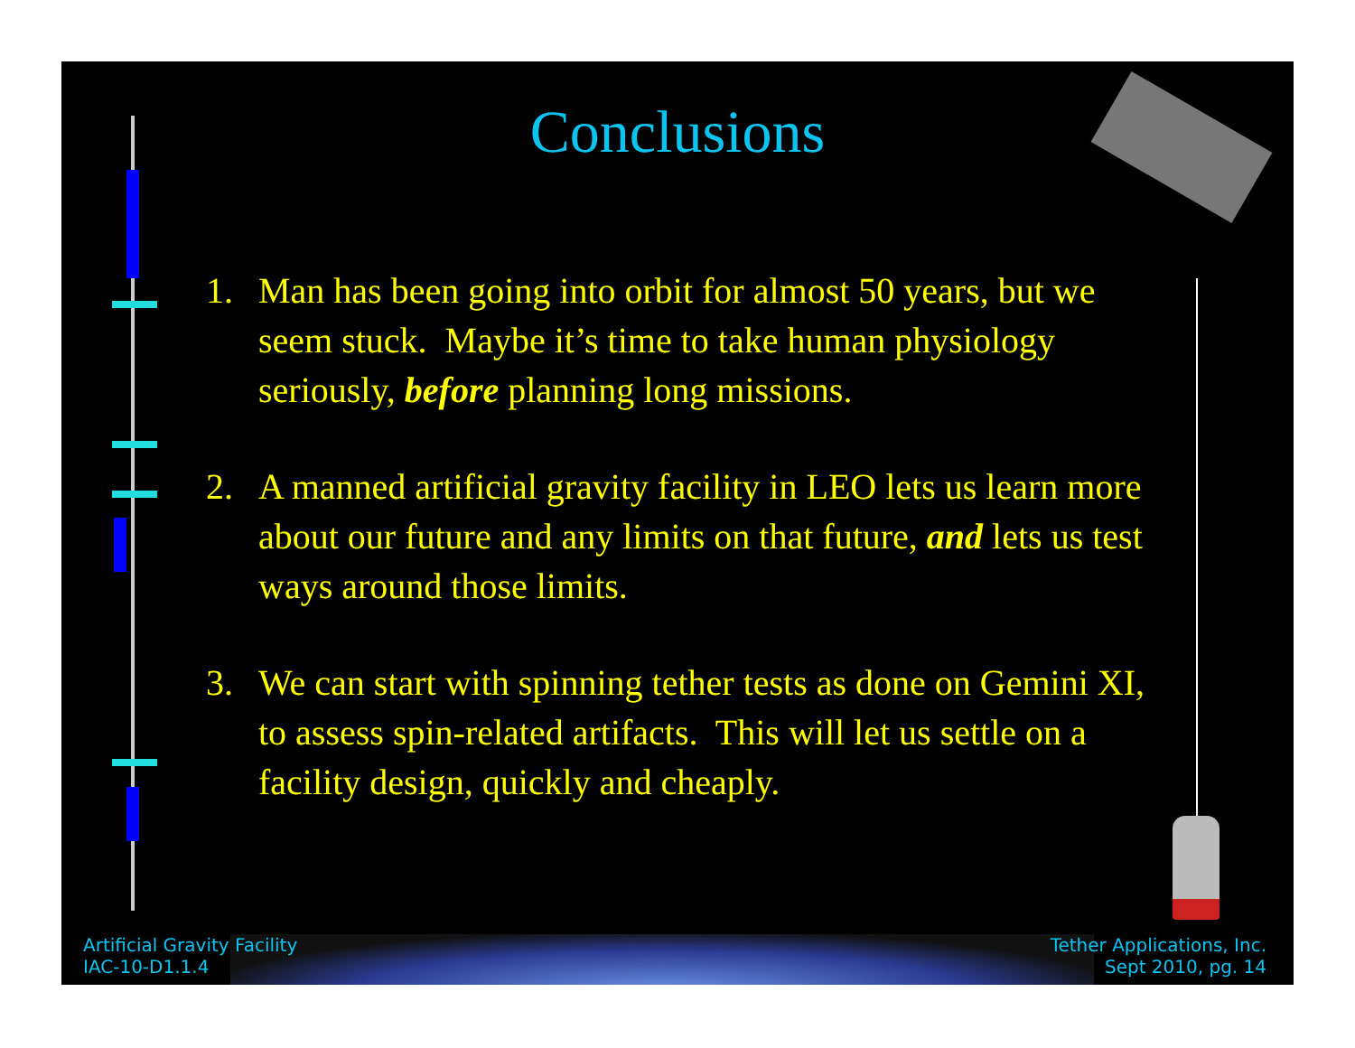Conclusions
1. Man has been going into orbit for almost 50 years, but we seem stuck. Maybe it’s time to take human physiology seriously, before planning long missions.
2. A manned artificial gravity facility in LEO lets us learn more about our future and any limits on that future, and lets us test ways around those limits.
3. We can start with spinning tether tests as done on Gemini XI, to assess spin-related artifacts. This will let us settle on a facility design, quickly and cheaply.
Artificial Gravity Facility
IAC-10-D1.1.4
Tether Applications, Inc.
Sept 2010, pg. 14